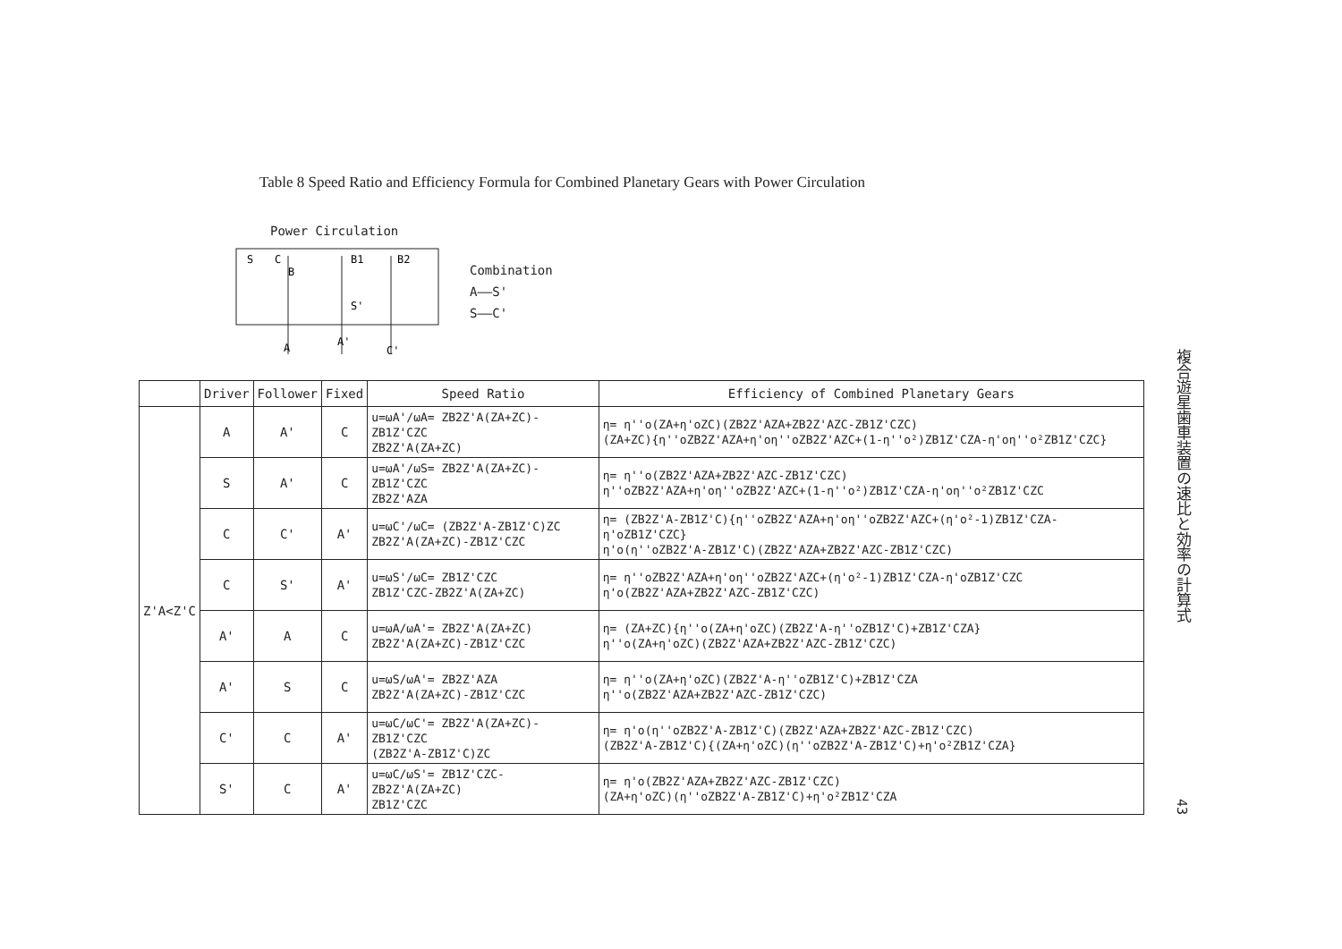Table 8 Speed Ratio and Efficiency Formula for Combined Planetary Gears with Power Circulation
Power Circulation
S
C
B
B1
B2
S'
A
A'
C'
Combination
A——S'
S——C'
| | Driver | Follower | Fixed | Speed Ratio | Efficiency of Combined Planetary Gears |
| --- | --- | --- | --- | --- | --- |
| Z'A<Z'C | A | A' | C | u=ωA'/ωA= ZB2Z'A(ZA+ZC)-ZB1Z'CZC ZB2Z'A(ZA+ZC) | η= η''o(ZA+η'oZC)(ZB2Z'AZA+ZB2Z'AZC-ZB1Z'CZC) (ZA+ZC){η''oZB2Z'AZA+η'oη''oZB2Z'AZC+(1-η''o²)ZB1Z'CZA-η'oη''o²ZB1Z'CZC} |
| | S | A' | C | u=ωA'/ωS= ZB2Z'A(ZA+ZC)-ZB1Z'CZC ZB2Z'AZA | η= η''o(ZB2Z'AZA+ZB2Z'AZC-ZB1Z'CZC) η''oZB2Z'AZA+η'oη''oZB2Z'AZC+(1-η''o²)ZB1Z'CZA-η'oη''o²ZB1Z'CZC |
| | C | C' | A' | u=ωC'/ωC= (ZB2Z'A-ZB1Z'C)ZC ZB2Z'A(ZA+ZC)-ZB1Z'CZC | η= (ZB2Z'A-ZB1Z'C){η''oZB2Z'AZA+η'oη''oZB2Z'AZC+(η'o²-1)ZB1Z'CZA-η'oZB1Z'CZC} η'o(η''oZB2Z'A-ZB1Z'C)(ZB2Z'AZA+ZB2Z'AZC-ZB1Z'CZC) |
| | C | S' | A' | u=ωS'/ωC= ZB1Z'CZC ZB1Z'CZC-ZB2Z'A(ZA+ZC) | η= η''oZB2Z'AZA+η'oη''oZB2Z'AZC+(η'o²-1)ZB1Z'CZA-η'oZB1Z'CZC η'o(ZB2Z'AZA+ZB2Z'AZC-ZB1Z'CZC) |
| | A' | A | C | u=ωA/ωA'= ZB2Z'A(ZA+ZC) ZB2Z'A(ZA+ZC)-ZB1Z'CZC | η= (ZA+ZC){η''o(ZA+η'oZC)(ZB2Z'A-η''oZB1Z'C)+ZB1Z'CZA} η''o(ZA+η'oZC)(ZB2Z'AZA+ZB2Z'AZC-ZB1Z'CZC) |
| | A' | S | C | u=ωS/ωA'= ZB2Z'AZA ZB2Z'A(ZA+ZC)-ZB1Z'CZC | η= η''o(ZA+η'oZC)(ZB2Z'A-η''oZB1Z'C)+ZB1Z'CZA η''o(ZB2Z'AZA+ZB2Z'AZC-ZB1Z'CZC) |
| | C' | C | A' | u=ωC/ωC'= ZB2Z'A(ZA+ZC)-ZB1Z'CZC (ZB2Z'A-ZB1Z'C)ZC | η= η'o(η''oZB2Z'A-ZB1Z'C)(ZB2Z'AZA+ZB2Z'AZC-ZB1Z'CZC) (ZB2Z'A-ZB1Z'C){(ZA+η'oZC)(η''oZB2Z'A-ZB1Z'C)+η'o²ZB1Z'CZA} |
| | S' | C | A' | u=ωC/ωS'= ZB1Z'CZC-ZB2Z'A(ZA+ZC) ZB1Z'CZC | η= η'o(ZB2Z'AZA+ZB2Z'AZC-ZB1Z'CZC) (ZA+η'oZC)(η''oZB2Z'A-ZB1Z'C)+η'o²ZB1Z'CZA |
複合遊星歯車装置の速比と効率の計算式
43